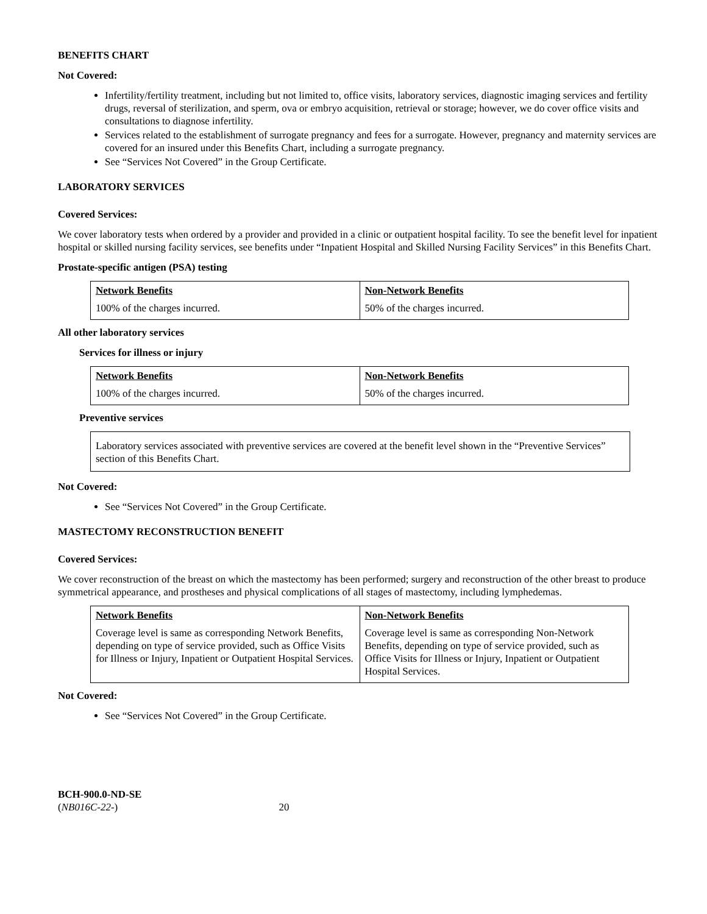BENEFITS CHART
Not Covered:
Infertility/fertility treatment, including but not limited to, office visits, laboratory services, diagnostic imaging services and fertility drugs, reversal of sterilization, and sperm, ova or embryo acquisition, retrieval or storage; however, we do cover office visits and consultations to diagnose infertility.
Services related to the establishment of surrogate pregnancy and fees for a surrogate. However, pregnancy and maternity services are covered for an insured under this Benefits Chart, including a surrogate pregnancy.
See “Services Not Covered” in the Group Certificate.
LABORATORY SERVICES
Covered Services:
We cover laboratory tests when ordered by a provider and provided in a clinic or outpatient hospital facility. To see the benefit level for inpatient hospital or skilled nursing facility services, see benefits under “Inpatient Hospital and Skilled Nursing Facility Services” in this Benefits Chart.
Prostate-specific antigen (PSA) testing
| Network Benefits | Non-Network Benefits |
| --- | --- |
| 100% of the charges incurred. | 50% of the charges incurred. |
All other laboratory services
Services for illness or injury
| Network Benefits | Non-Network Benefits |
| --- | --- |
| 100% of the charges incurred. | 50% of the charges incurred. |
Preventive services
Laboratory services associated with preventive services are covered at the benefit level shown in the “Preventive Services” section of this Benefits Chart.
Not Covered:
See “Services Not Covered” in the Group Certificate.
MASTECTOMY RECONSTRUCTION BENEFIT
Covered Services:
We cover reconstruction of the breast on which the mastectomy has been performed; surgery and reconstruction of the other breast to produce symmetrical appearance, and prostheses and physical complications of all stages of mastectomy, including lymphedemas.
| Network Benefits | Non-Network Benefits |
| --- | --- |
| Coverage level is same as corresponding Network Benefits, depending on type of service provided, such as Office Visits for Illness or Injury, Inpatient or Outpatient Hospital Services. | Coverage level is same as corresponding Non-Network Benefits, depending on type of service provided, such as Office Visits for Illness or Injury, Inpatient or Outpatient Hospital Services. |
Not Covered:
See “Services Not Covered” in the Group Certificate.
BCH-900.0-ND-SE
(NB016C-22-) 20